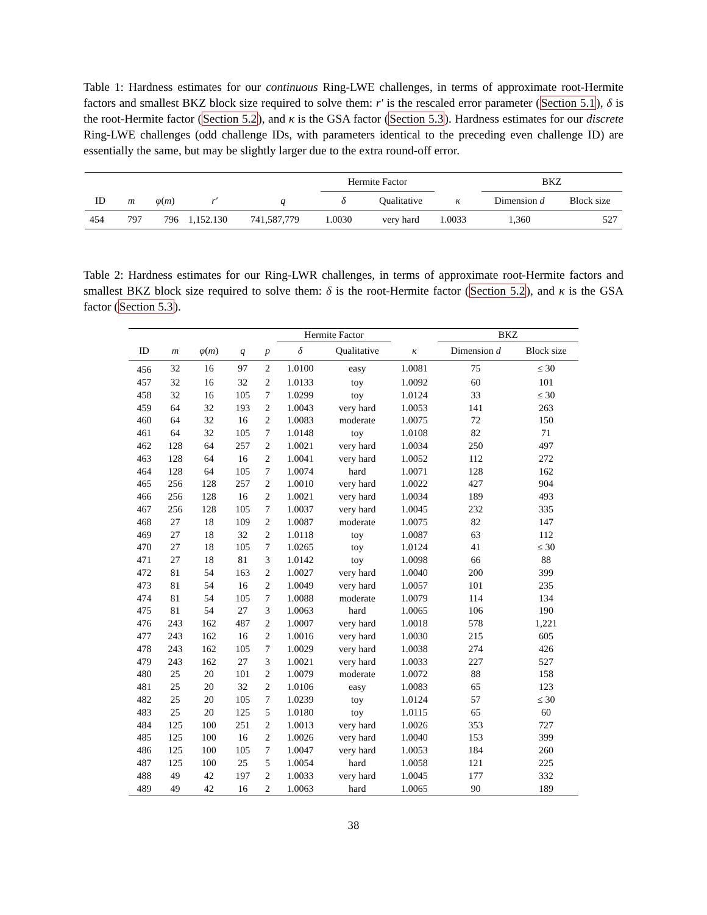Table 1: Hardness estimates for our continuous Ring-LWE challenges, in terms of approximate root-Hermite factors and smallest BKZ block size required to solve them: r′ is the rescaled error parameter (Section 5.1), δ is the root-Hermite factor (Section 5.2), and κ is the GSA factor (Section 5.3). Hardness estimates for our discrete Ring-LWE challenges (odd challenge IDs, with parameters identical to the preceding even challenge ID) are essentially the same, but may be slightly larger due to the extra round-off error.
| | | | | | Hermite Factor | | | BKZ | |
| --- | --- | --- | --- | --- | --- | --- | --- | --- | --- |
| ID | m | φ ( m ) | r′ | q | δ | Qualitative | κ | Dimension d | Block size |
| 454 | 797 | 796 | 1,152.130 | 741,587,779 | 1.0030 | very hard | 1.0033 | 1,360 | 527 |
Table 2: Hardness estimates for our Ring-LWR challenges, in terms of approximate root-Hermite factors and smallest BKZ block size required to solve them: δ is the root-Hermite factor (Section 5.2), and κ is the GSA factor (Section 5.3).
| | | | | | Hermite Factor | | | BKZ | |
| --- | --- | --- | --- | --- | --- | --- | --- | --- | --- |
| ID | m | φ ( m ) | q | p | δ | Qualitative | κ | Dimension d | Block size |
| 456 | 32 | 16 | 97 | 2 | 1.0100 | easy | 1.0081 | 75 | ≤ 30 |
| 457 | 32 | 16 | 32 | 2 | 1.0133 | toy | 1.0092 | 60 | 101 |
| 458 | 32 | 16 | 105 | 7 | 1.0299 | toy | 1.0124 | 33 | ≤ 30 |
| 459 | 64 | 32 | 193 | 2 | 1.0043 | very hard | 1.0053 | 141 | 263 |
| 460 | 64 | 32 | 16 | 2 | 1.0083 | moderate | 1.0075 | 72 | 150 |
| 461 | 64 | 32 | 105 | 7 | 1.0148 | toy | 1.0108 | 82 | 71 |
| 462 | 128 | 64 | 257 | 2 | 1.0021 | very hard | 1.0034 | 250 | 497 |
| 463 | 128 | 64 | 16 | 2 | 1.0041 | very hard | 1.0052 | 112 | 272 |
| 464 | 128 | 64 | 105 | 7 | 1.0074 | hard | 1.0071 | 128 | 162 |
| 465 | 256 | 128 | 257 | 2 | 1.0010 | very hard | 1.0022 | 427 | 904 |
| 466 | 256 | 128 | 16 | 2 | 1.0021 | very hard | 1.0034 | 189 | 493 |
| 467 | 256 | 128 | 105 | 7 | 1.0037 | very hard | 1.0045 | 232 | 335 |
| 468 | 27 | 18 | 109 | 2 | 1.0087 | moderate | 1.0075 | 82 | 147 |
| 469 | 27 | 18 | 32 | 2 | 1.0118 | toy | 1.0087 | 63 | 112 |
| 470 | 27 | 18 | 105 | 7 | 1.0265 | toy | 1.0124 | 41 | ≤ 30 |
| 471 | 27 | 18 | 81 | 3 | 1.0142 | toy | 1.0098 | 66 | 88 |
| 472 | 81 | 54 | 163 | 2 | 1.0027 | very hard | 1.0040 | 200 | 399 |
| 473 | 81 | 54 | 16 | 2 | 1.0049 | very hard | 1.0057 | 101 | 235 |
| 474 | 81 | 54 | 105 | 7 | 1.0088 | moderate | 1.0079 | 114 | 134 |
| 475 | 81 | 54 | 27 | 3 | 1.0063 | hard | 1.0065 | 106 | 190 |
| 476 | 243 | 162 | 487 | 2 | 1.0007 | very hard | 1.0018 | 578 | 1,221 |
| 477 | 243 | 162 | 16 | 2 | 1.0016 | very hard | 1.0030 | 215 | 605 |
| 478 | 243 | 162 | 105 | 7 | 1.0029 | very hard | 1.0038 | 274 | 426 |
| 479 | 243 | 162 | 27 | 3 | 1.0021 | very hard | 1.0033 | 227 | 527 |
| 480 | 25 | 20 | 101 | 2 | 1.0079 | moderate | 1.0072 | 88 | 158 |
| 481 | 25 | 20 | 32 | 2 | 1.0106 | easy | 1.0083 | 65 | 123 |
| 482 | 25 | 20 | 105 | 7 | 1.0239 | toy | 1.0124 | 57 | ≤ 30 |
| 483 | 25 | 20 | 125 | 5 | 1.0180 | toy | 1.0115 | 65 | 60 |
| 484 | 125 | 100 | 251 | 2 | 1.0013 | very hard | 1.0026 | 353 | 727 |
| 485 | 125 | 100 | 16 | 2 | 1.0026 | very hard | 1.0040 | 153 | 399 |
| 486 | 125 | 100 | 105 | 7 | 1.0047 | very hard | 1.0053 | 184 | 260 |
| 487 | 125 | 100 | 25 | 5 | 1.0054 | hard | 1.0058 | 121 | 225 |
| 488 | 49 | 42 | 197 | 2 | 1.0033 | very hard | 1.0045 | 177 | 332 |
| 489 | 49 | 42 | 16 | 2 | 1.0063 | hard | 1.0065 | 90 | 189 |
38